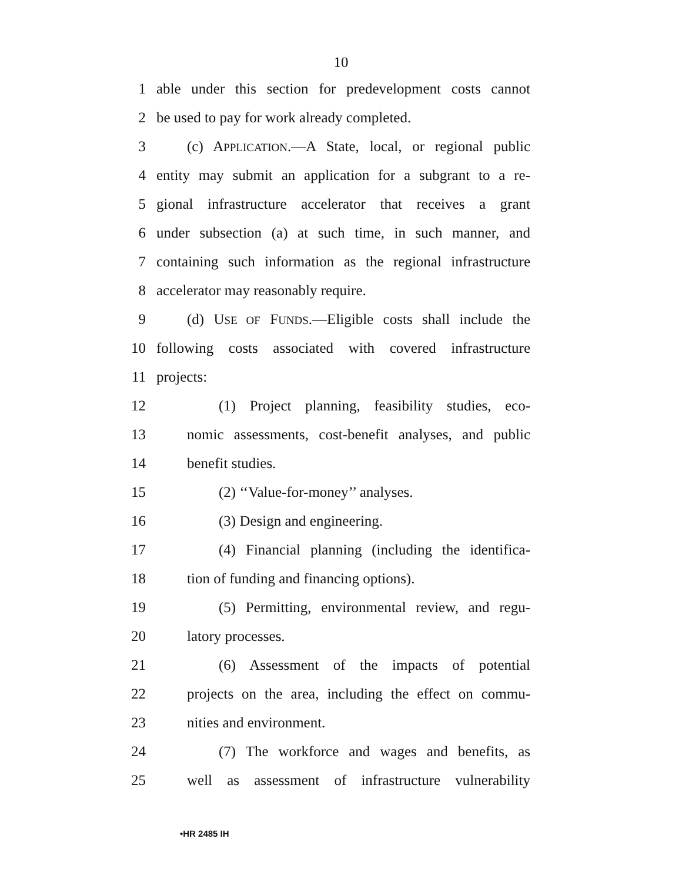10
1 able under this section for predevelopment costs cannot
2 be used to pay for work already completed.
3 (c) APPLICATION.—A State, local, or regional public
4 entity may submit an application for a subgrant to a re-
5 gional infrastructure accelerator that receives a grant
6 under subsection (a) at such time, in such manner, and
7 containing such information as the regional infrastructure
8 accelerator may reasonably require.
9 (d) USE OF FUNDS.—Eligible costs shall include the
10 following costs associated with covered infrastructure
11 projects:
12 (1) Project planning, feasibility studies, eco-
13 nomic assessments, cost-benefit analyses, and public
14 benefit studies.
15 (2) ‘‘Value-for-money’’ analyses.
16 (3) Design and engineering.
17 (4) Financial planning (including the identifica-
18 tion of funding and financing options).
19 (5) Permitting, environmental review, and regu-
20 latory processes.
21 (6) Assessment of the impacts of potential
22 projects on the area, including the effect on commu-
23 nities and environment.
24 (7) The workforce and wages and benefits, as
25 well as assessment of infrastructure vulnerability
•HR 2485 IH